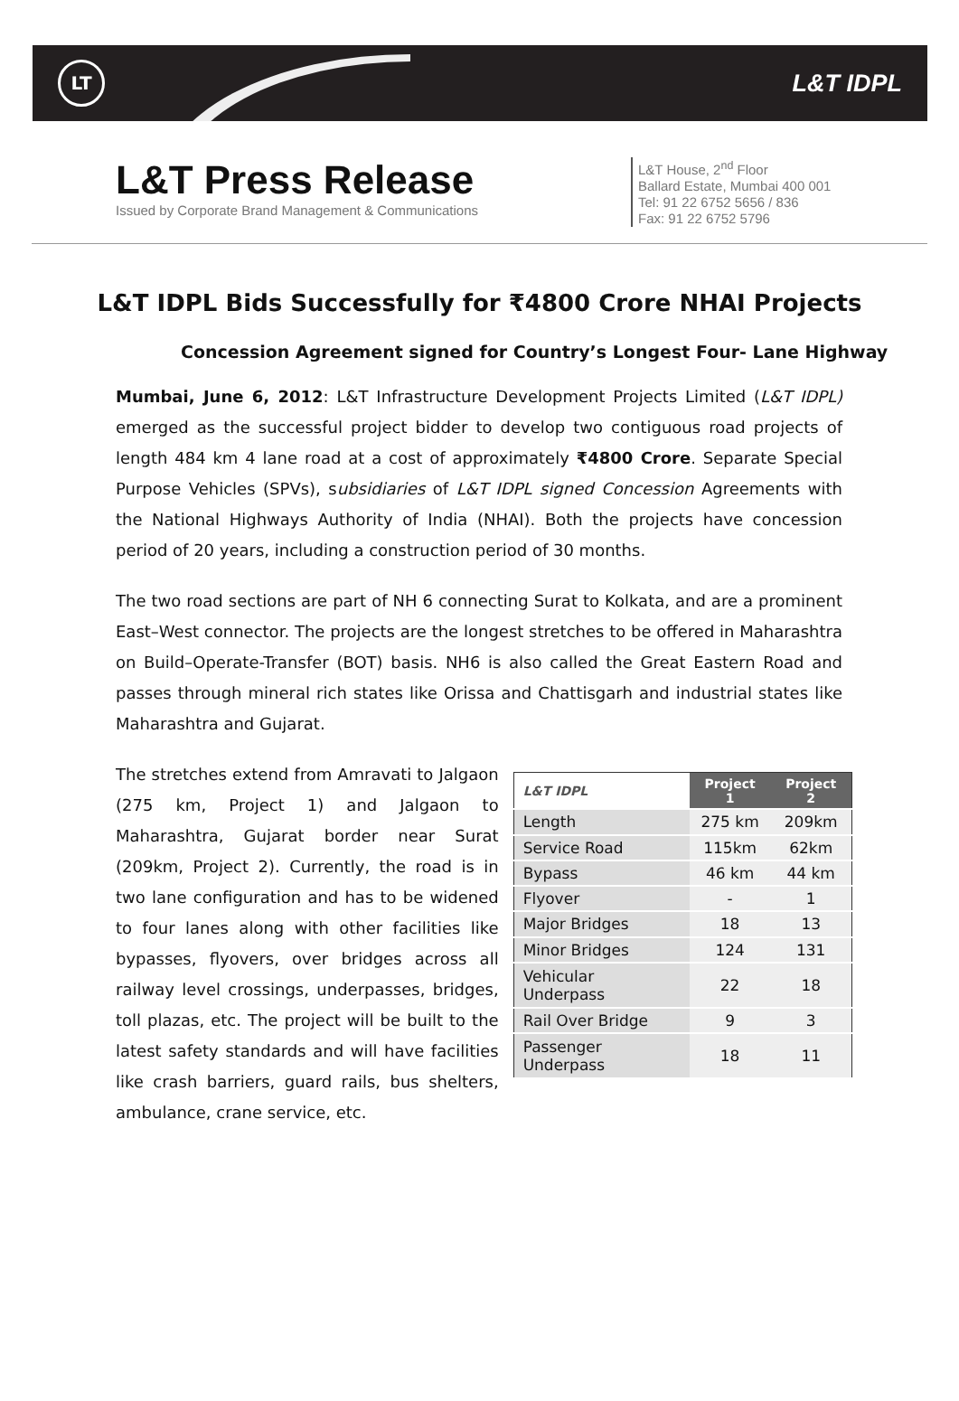LT
L&T IDPL
L&T Press Release
Issued by Corporate Brand Management & Communications
L&T House, 2<sup>nd</sup> Floor
Ballard Estate, Mumbai 400 001
Tel: 91 22 6752 5656 / 836
Fax: 91 22 6752 5796
L&T IDPL Bids Successfully for ₹4800 Crore NHAI Projects
Concession Agreement signed for Country’s Longest Four- Lane Highway
Mumbai, June 6, 2012: L&T Infrastructure Development Projects Limited (L&T IDPL) emerged as the successful project bidder to develop two contiguous road projects of length 484 km 4 lane road at a cost of approximately ₹4800 Crore. Separate Special Purpose Vehicles (SPVs), subsidiaries of L&T IDPL signed Concession Agreements with the National Highways Authority of India (NHAI). Both the projects have concession period of 20 years, including a construction period of 30 months.
The two road sections are part of NH 6 connecting Surat to Kolkata, and are a prominent East–West connector. The projects are the longest stretches to be offered in Maharashtra on Build–Operate-Transfer (BOT) basis. NH6 is also called the Great Eastern Road and passes through mineral rich states like Orissa and Chattisgarh and industrial states like Maharashtra and Gujarat.
The stretches extend from Amravati to Jalgaon (275 km, Project 1) and Jalgaon to Maharashtra, Gujarat border near Surat (209km, Project 2). Currently, the road is in two lane configuration and has to be widened to four lanes along with other facilities like bypasses, flyovers, over bridges across all railway level crossings, underpasses, bridges, toll plazas, etc. The project will be built to the latest safety standards and will have facilities like crash barriers, guard rails, bus shelters, ambulance, crane service, etc.
| L&T IDPL | Project 1 | Project 2 |
| --- | --- | --- |
| Length | 275 km | 209km |
| Service Road | 115km | 62km |
| Bypass | 46 km | 44 km |
| Flyover | - | 1 |
| Major Bridges | 18 | 13 |
| Minor Bridges | 124 | 131 |
| Vehicular Underpass | 22 | 18 |
| Rail Over Bridge | 9 | 3 |
| Passenger Underpass | 18 | 11 |